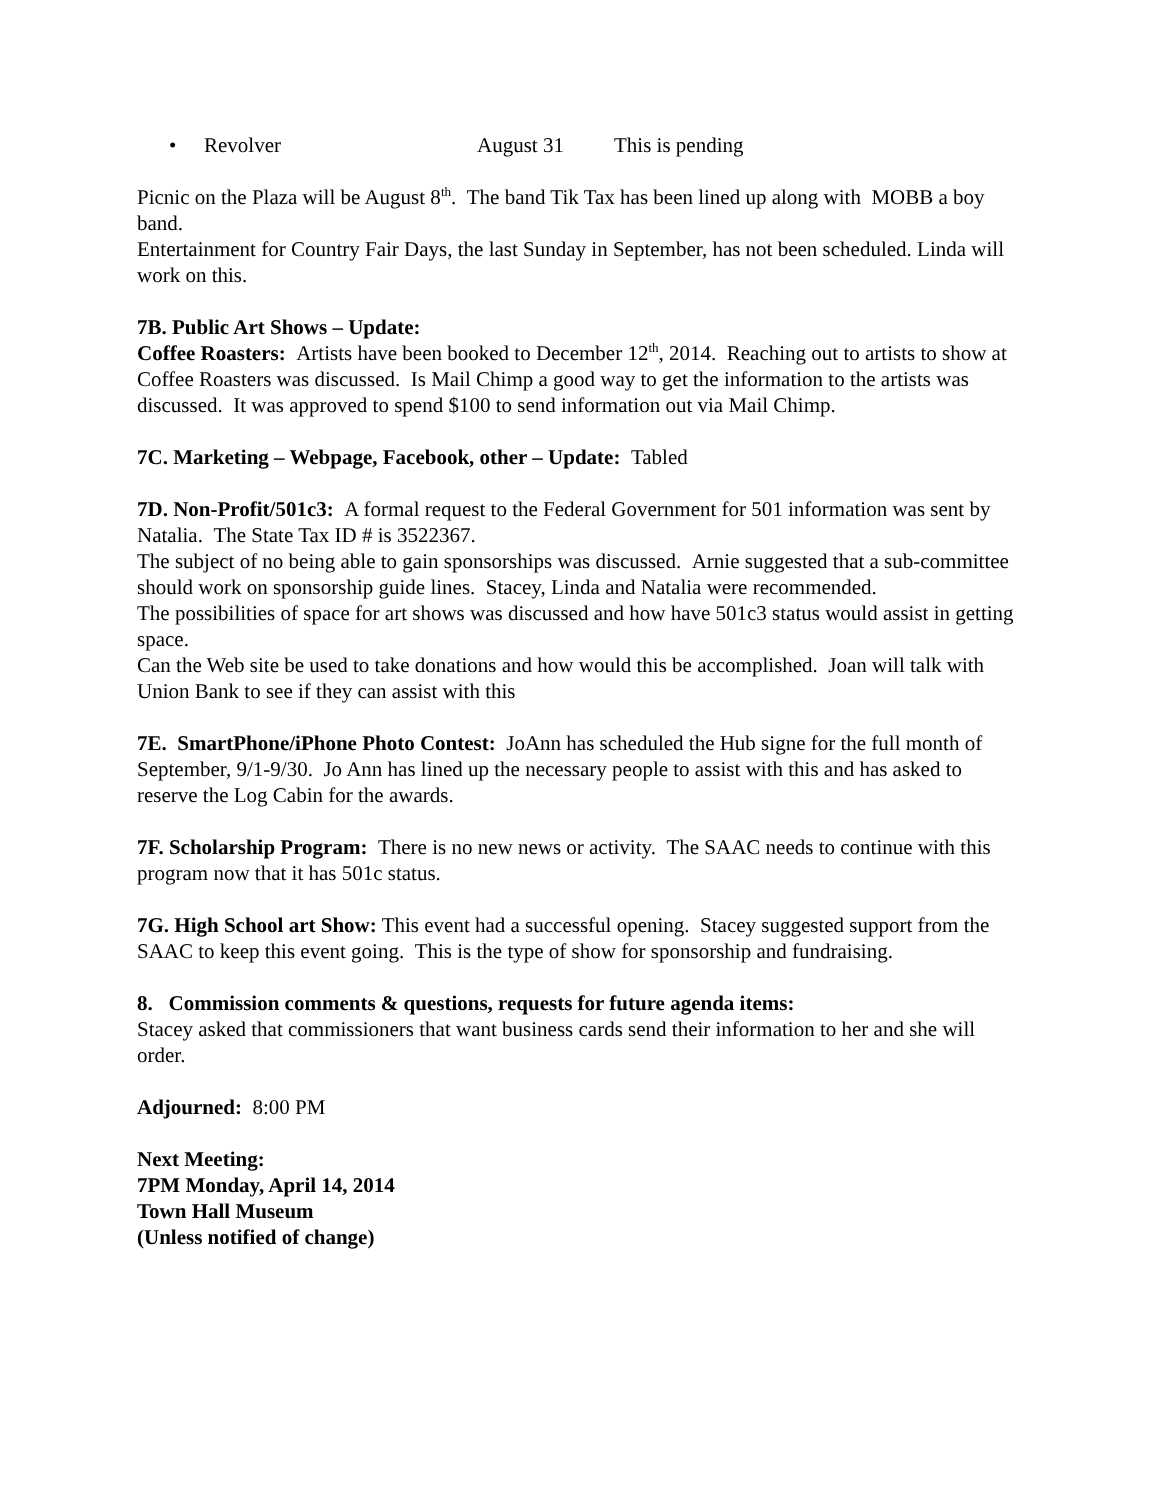• Revolver August 31 This is pending
Picnic on the Plaza will be August 8<sup>th</sup>. The band Tik Tax has been lined up along with MOBB a boy band.
Entertainment for Country Fair Days, the last Sunday in September, has not been scheduled. Linda will work on this.
7B. Public Art Shows – Update:
Coffee Roasters: Artists have been booked to December 12<sup>th</sup>, 2014. Reaching out to artists to show at Coffee Roasters was discussed. Is Mail Chimp a good way to get the information to the artists was discussed. It was approved to spend $100 to send information out via Mail Chimp.
7C. Marketing – Webpage, Facebook, other – Update: Tabled
7D. Non-Profit/501c3: A formal request to the Federal Government for 501 information was sent by Natalia. The State Tax ID # is 3522367.
The subject of no being able to gain sponsorships was discussed. Arnie suggested that a sub-committee should work on sponsorship guide lines. Stacey, Linda and Natalia were recommended.
The possibilities of space for art shows was discussed and how have 501c3 status would assist in getting space.
Can the Web site be used to take donations and how would this be accomplished. Joan will talk with Union Bank to see if they can assist with this
7E. SmartPhone/iPhone Photo Contest: JoAnn has scheduled the Hub signe for the full month of September, 9/1-9/30. Jo Ann has lined up the necessary people to assist with this and has asked to reserve the Log Cabin for the awards.
7F. Scholarship Program: There is no new news or activity. The SAAC needs to continue with this program now that it has 501c status.
7G. High School art Show: This event had a successful opening. Stacey suggested support from the SAAC to keep this event going. This is the type of show for sponsorship and fundraising.
8. Commission comments & questions, requests for future agenda items:
Stacey asked that commissioners that want business cards send their information to her and she will order.
Adjourned: 8:00 PM
Next Meeting:
7PM Monday, April 14, 2014
Town Hall Museum
(Unless notified of change)